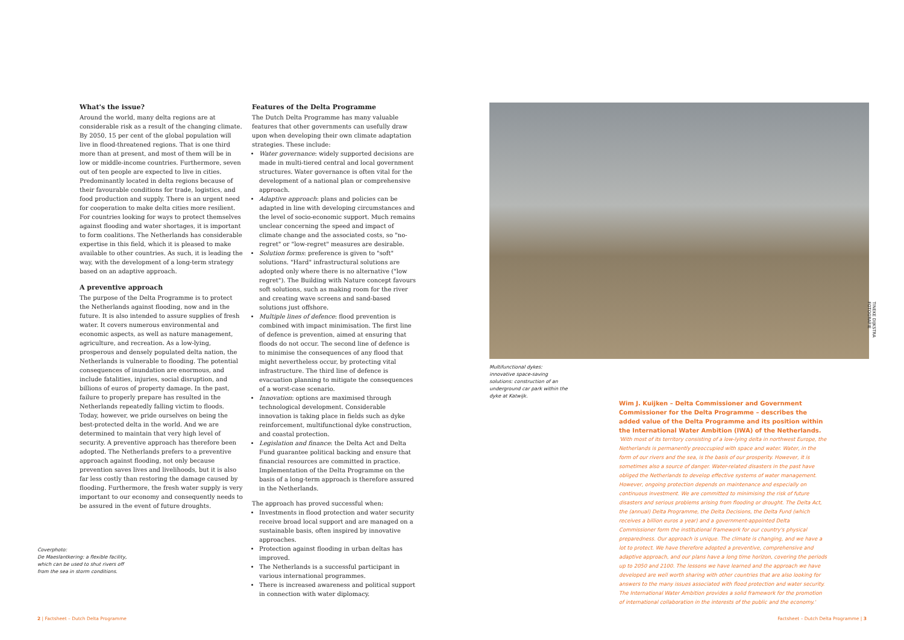What's the issue?
Around the world, many delta regions are at considerable risk as a result of the changing climate. By 2050, 15 per cent of the global population will live in flood-threatened regions. That is one third more than at present, and most of them will be in low or middle-income countries. Furthermore, seven out of ten people are expected to live in cities. Predominantly located in delta regions because of their favourable conditions for trade, logistics, and food production and supply. There is an urgent need for cooperation to make delta cities more resilient. For countries looking for ways to protect themselves against flooding and water shortages, it is important to form coalitions. The Netherlands has considerable expertise in this field, which it is pleased to make available to other countries. As such, it is leading the way, with the development of a long-term strategy based on an adaptive approach.
A preventive approach
The purpose of the Delta Programme is to protect the Netherlands against flooding, now and in the future. It is also intended to assure supplies of fresh water. It covers numerous environmental and economic aspects, as well as nature management, agriculture, and recreation. As a low-lying, prosperous and densely populated delta nation, the Netherlands is vulnerable to flooding. The potential consequences of inundation are enormous, and include fatalities, injuries, social disruption, and billions of euros of property damage. In the past, failure to properly prepare has resulted in the Netherlands repeatedly falling victim to floods. Today, however, we pride ourselves on being the best-protected delta in the world. And we are determined to maintain that very high level of security. A preventive approach has therefore been adopted. The Netherlands prefers to a preventive approach against flooding, not only because prevention saves lives and livelihoods, but it is also far less costly than restoring the damage caused by flooding. Furthermore, the fresh water supply is very important to our economy and consequently needs to be assured in the event of future droughts.
Features of the Delta Programme
The Dutch Delta Programme has many valuable features that other governments can usefully draw upon when developing their own climate adaptation strategies. These include:
Water governance: widely supported decisions are made in multi-tiered central and local government structures. Water governance is often vital for the development of a national plan or comprehensive approach.
Adaptive approach: plans and policies can be adapted in line with developing circumstances and the level of socio-economic support. Much remains unclear concerning the speed and impact of climate change and the associated costs, so "no-regret" or "low-regret" measures are desirable.
Solution forms: preference is given to "soft" solutions. "Hard" infrastructural solutions are adopted only where there is no alternative ("low regret"). The Building with Nature concept favours soft solutions, such as making room for the river and creating wave screens and sand-based solutions just offshore.
Multiple lines of defence: flood prevention is combined with impact minimisation. The first line of defence is prevention, aimed at ensuring that floods do not occur. The second line of defence is to minimise the consequences of any flood that might nevertheless occur, by protecting vital infrastructure. The third line of defence is evacuation planning to mitigate the consequences of a worst-case scenario.
Innovation: options are maximised through technological development. Considerable innovation is taking place in fields such as dyke reinforcement, multifunctional dyke construction, and coastal protection.
Legislation and finance: the Delta Act and Delta Fund guarantee political backing and ensure that financial resources are committed in practice. Implementation of the Delta Programme on the basis of a long-term approach is therefore assured in the Netherlands.
The approach has proved successful when:
Investments in flood protection and water security receive broad local support and are managed on a sustainable basis, often inspired by innovative approaches.
Protection against flooding in urban deltas has improved.
The Netherlands is a successful participant in various international programmes.
There is increased awareness and political support in connection with water diplomacy.
TINEKE DIJKSTRA FOTOGRAFIE
Multifunctional dykes: innovative space-saving solutions: construction of an underground car park within the dyke at Katwijk.
Wim J. Kuijken – Delta Commissioner and Government Commissioner for the Delta Programme – describes the added value of the Delta Programme and its position within the International Water Ambition (IWA) of the Netherlands.
'With most of its territory consisting of a low-lying delta in northwest Europe, the Netherlands is permanently preoccupied with space and water. Water, in the form of our rivers and the sea, is the basis of our prosperity. However, it is sometimes also a source of danger. Water-related disasters in the past have obliged the Netherlands to develop effective systems of water management. However, ongoing protection depends on maintenance and especially on continuous investment. We are committed to minimising the risk of future disasters and serious problems arising from flooding or drought. The Delta Act, the (annual) Delta Programme, the Delta Decisions, the Delta Fund (which receives a billion euros a year) and a government-appointed Delta Commissioner form the institutional framework for our country's physical preparedness. Our approach is unique. The climate is changing, and we have a lot to protect. We have therefore adopted a preventive, comprehensive and adaptive approach, and our plans have a long time horizon, covering the periods up to 2050 and 2100. The lessons we have learned and the approach we have developed are well worth sharing with other countries that are also looking for answers to the many issues associated with flood protection and water security. The International Water Ambition provides a solid framework for the promotion of international collaboration in the interests of the public and the economy.'
Coverphoto:
De Maeslantkering: a flexible facility,
which can be used to shut rivers off
from the sea in storm conditions.
2 | Factsheet – Dutch Delta Programme
Factsheet – Dutch Delta Programme | 3